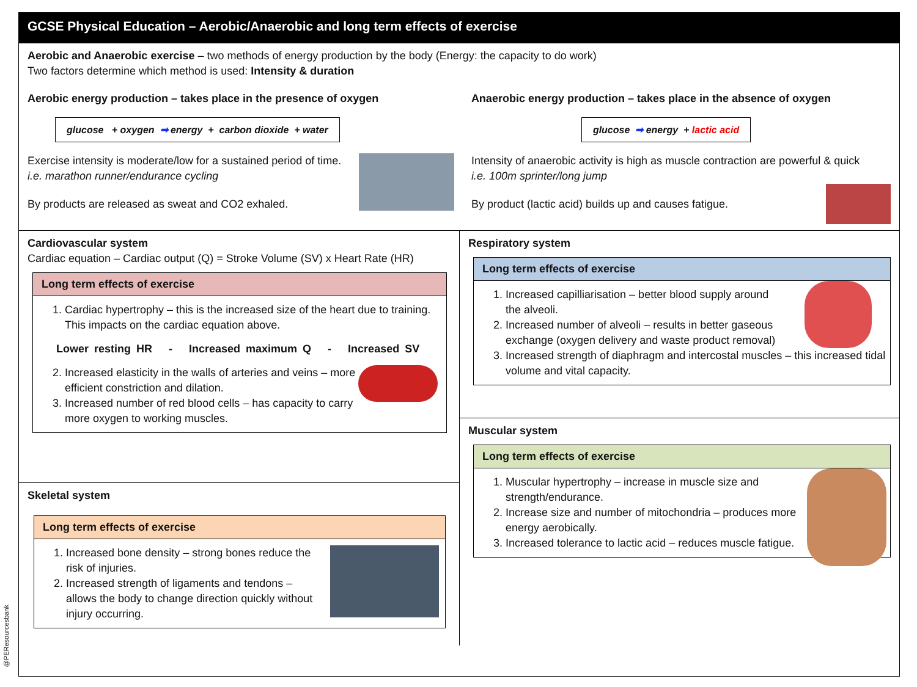GCSE Physical Education – Aerobic/Anaerobic and long term effects of exercise
Aerobic and Anaerobic exercise – two methods of energy production by the body (Energy: the capacity to do work)
Two factors determine which method is used: Intensity & duration
Aerobic energy production – takes place in the presence of oxygen
glucose + oxygen ➡ energy + carbon dioxide + water
Exercise intensity is moderate/low for a sustained period of time. i.e. marathon runner/endurance cycling
By products are released as sweat and CO2 exhaled.
Anaerobic energy production – takes place in the absence of oxygen
glucose ➡ energy + lactic acid
Intensity of anaerobic activity is high as muscle contraction are powerful & quick
i.e. 100m sprinter/long jump
By product (lactic acid) builds up and causes fatigue.
Cardiovascular system
Cardiac equation – Cardiac output (Q) = Stroke Volume (SV) x Heart Rate (HR)
Long term effects of exercise
1. Cardiac hypertrophy – this is the increased size of the heart due to training. This impacts on the cardiac equation above.
Lower resting HR - Increased maximum Q - Increased SV
2. Increased elasticity in the walls of arteries and veins – more efficient constriction and dilation.
3. Increased number of red blood cells – has capacity to carry more oxygen to working muscles.
Skeletal system
Long term effects of exercise
1. Increased bone density – strong bones reduce the risk of injuries.
2. Increased strength of ligaments and tendons – allows the body to change direction quickly without injury occurring.
Respiratory system
Long term effects of exercise
1. Increased capilliarisation – better blood supply around the alveoli.
2. Increased number of alveoli – results in better gaseous exchange (oxygen delivery and waste product removal)
3. Increased strength of diaphragm and intercostal muscles – this increased tidal volume and vital capacity.
Muscular system
Long term effects of exercise
1. Muscular hypertrophy – increase in muscle size and strength/endurance.
2. Increase size and number of mitochondria – produces more energy aerobically.
3. Increased tolerance to lactic acid – reduces muscle fatigue.
@PEResourcesbank